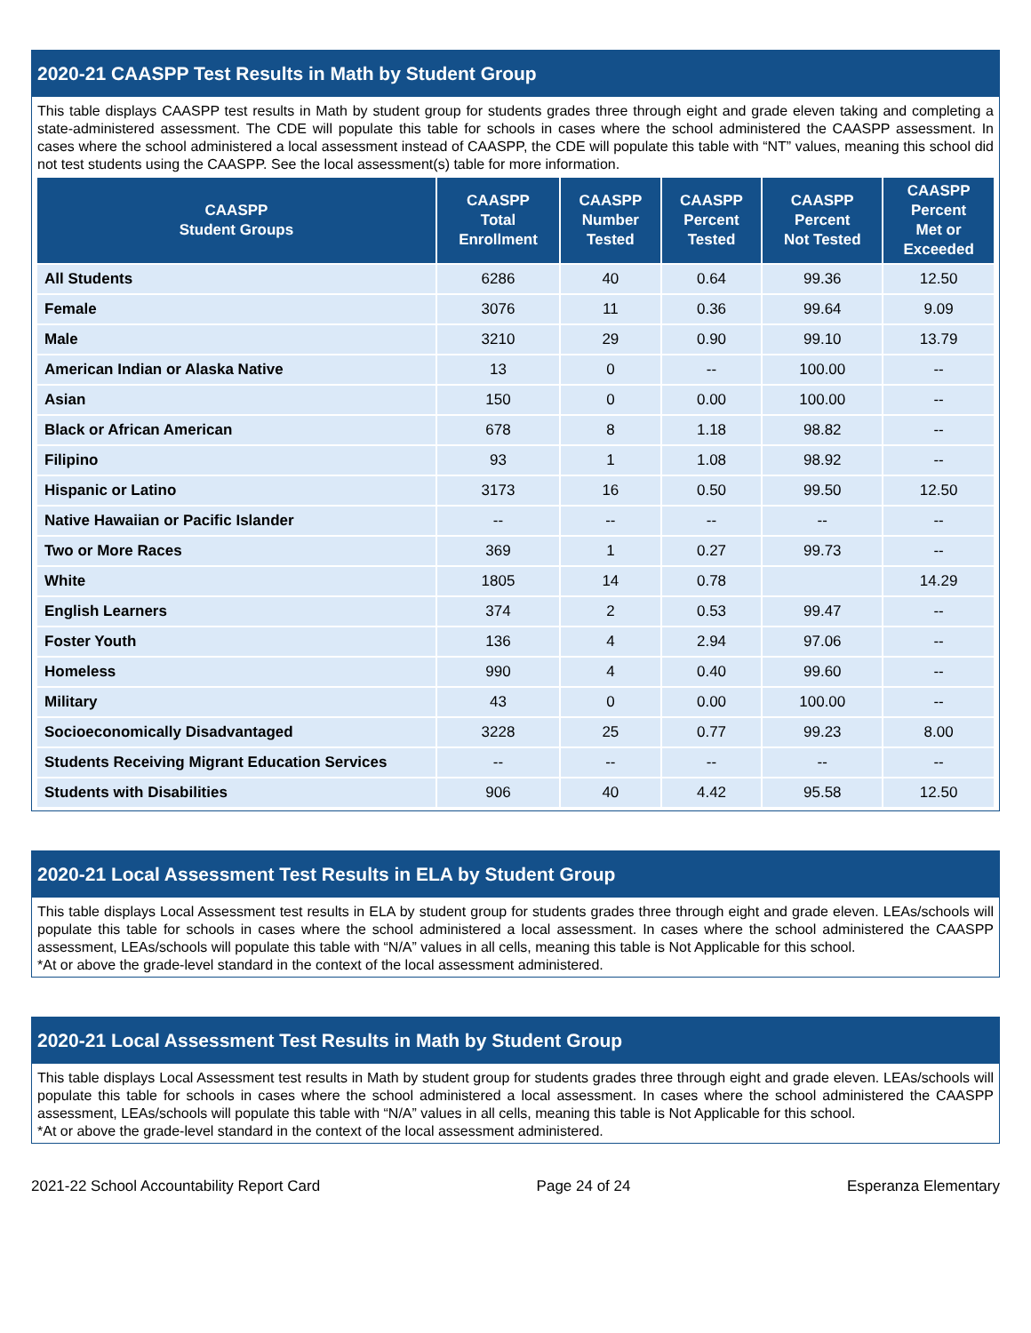2020-21 CAASPP Test Results in Math by Student Group
This table displays CAASPP test results in Math by student group for students grades three through eight and grade eleven taking and completing a state-administered assessment. The CDE will populate this table for schools in cases where the school administered the CAASPP assessment. In cases where the school administered a local assessment instead of CAASPP, the CDE will populate this table with “NT” values, meaning this school did not test students using the CAASPP. See the local assessment(s) table for more information.
| CAASPP Student Groups | CAASPP Total Enrollment | CAASPP Number Tested | CAASPP Percent Tested | CAASPP Percent Not Tested | CAASPP Percent Met or Exceeded |
| --- | --- | --- | --- | --- | --- |
| All Students | 6286 | 40 | 0.64 | 99.36 | 12.50 |
| Female | 3076 | 11 | 0.36 | 99.64 | 9.09 |
| Male | 3210 | 29 | 0.90 | 99.10 | 13.79 |
| American Indian or Alaska Native | 13 | 0 | -- | 100.00 | -- |
| Asian | 150 | 0 | 0.00 | 100.00 | -- |
| Black or African American | 678 | 8 | 1.18 | 98.82 | -- |
| Filipino | 93 | 1 | 1.08 | 98.92 | -- |
| Hispanic or Latino | 3173 | 16 | 0.50 | 99.50 | 12.50 |
| Native Hawaiian or Pacific Islander | -- | -- | -- | -- | -- |
| Two or More Races | 369 | 1 | 0.27 | 99.73 | -- |
| White | 1805 | 14 | 0.78 | | 14.29 |
| English Learners | 374 | 2 | 0.53 | 99.47 | -- |
| Foster Youth | 136 | 4 | 2.94 | 97.06 | -- |
| Homeless | 990 | 4 | 0.40 | 99.60 | -- |
| Military | 43 | 0 | 0.00 | 100.00 | -- |
| Socioeconomically Disadvantaged | 3228 | 25 | 0.77 | 99.23 | 8.00 |
| Students Receiving Migrant Education Services | -- | -- | -- | -- | -- |
| Students with Disabilities | 906 | 40 | 4.42 | 95.58 | 12.50 |
2020-21 Local Assessment Test Results in ELA by Student Group
This table displays Local Assessment test results in ELA by student group for students grades three through eight and grade eleven. LEAs/schools will populate this table for schools in cases where the school administered a local assessment. In cases where the school administered the CAASPP assessment, LEAs/schools will populate this table with “N/A” values in all cells, meaning this table is Not Applicable for this school.
*At or above the grade-level standard in the context of the local assessment administered.
2020-21 Local Assessment Test Results in Math by Student Group
This table displays Local Assessment test results in Math by student group for students grades three through eight and grade eleven. LEAs/schools will populate this table for schools in cases where the school administered a local assessment. In cases where the school administered the CAASPP assessment, LEAs/schools will populate this table with “N/A” values in all cells, meaning this table is Not Applicable for this school.
*At or above the grade-level standard in the context of the local assessment administered.
2021-22 School Accountability Report Card Page 24 of 24 Esperanza Elementary